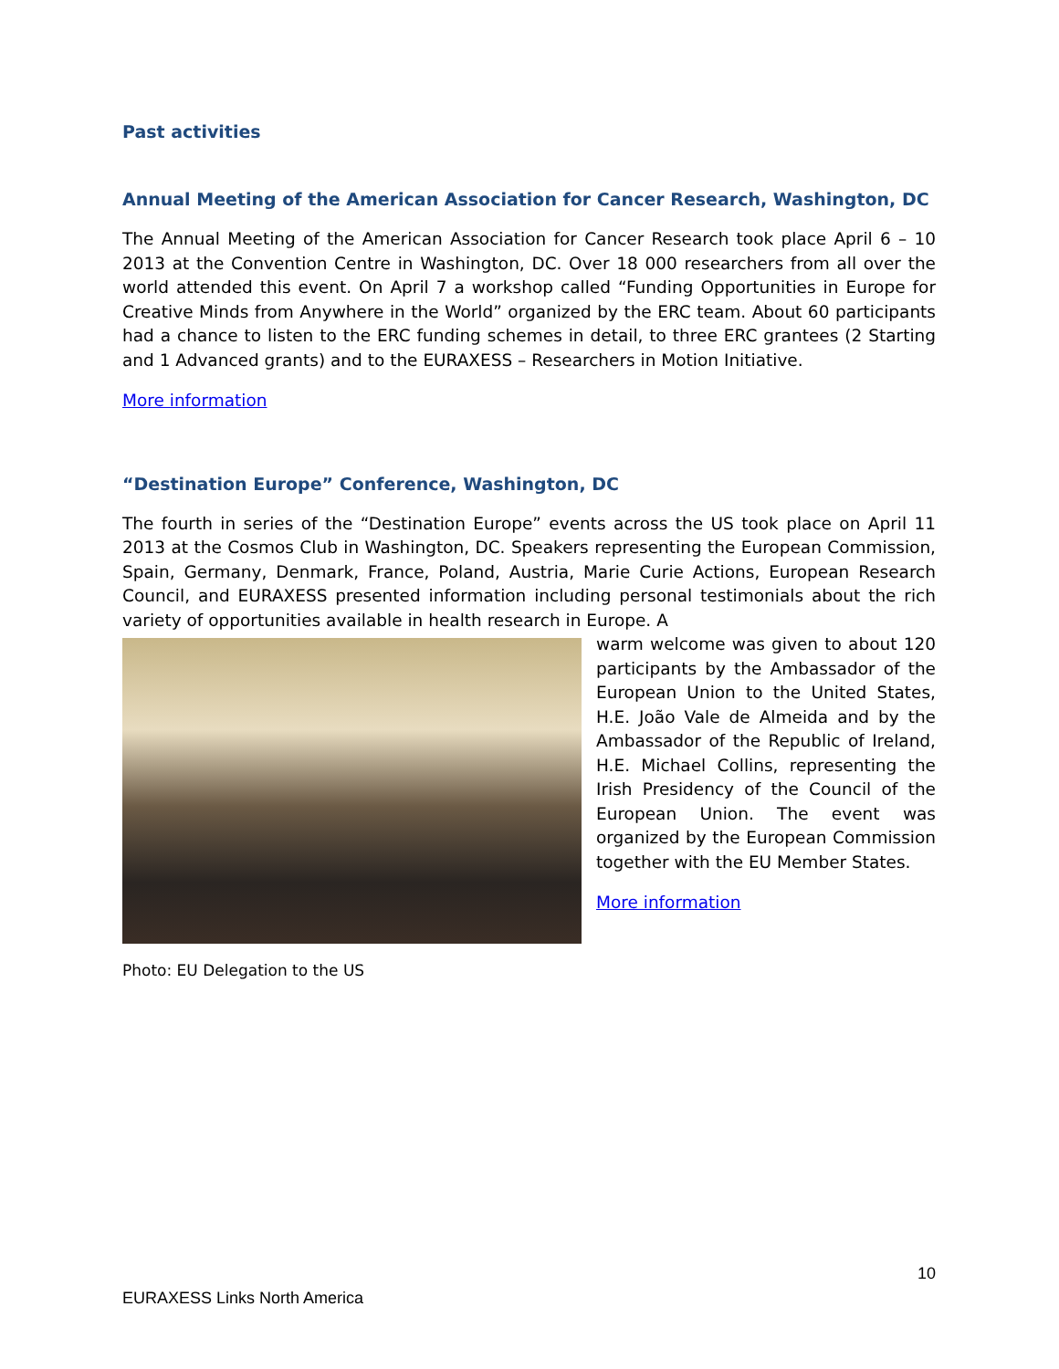Past activities
Annual Meeting of the American Association for Cancer Research, Washington, DC
The Annual Meeting of the American Association for Cancer Research took place April 6 – 10 2013 at the Convention Centre in Washington, DC. Over 18 000 researchers from all over the world attended this event. On April 7 a workshop called “Funding Opportunities in Europe for Creative Minds from Anywhere in the World” organized by the ERC team. About 60 participants had a chance to listen to the ERC funding schemes in detail, to three ERC grantees (2 Starting and 1 Advanced grants) and to the EURAXESS – Researchers in Motion Initiative.
More information
“Destination Europe” Conference, Washington, DC
The fourth in series of the “Destination Europe” events across the US took place on April 11 2013 at the Cosmos Club in Washington, DC. Speakers representing the European Commission, Spain, Germany, Denmark, France, Poland, Austria, Marie Curie Actions, European Research Council, and EURAXESS presented information including personal testimonials about the rich variety of opportunities available in health research in Europe. A
warm welcome was given to about 120 participants by the Ambassador of the European Union to the United States, H.E. João Vale de Almeida and by the Ambassador of the Republic of Ireland, H.E. Michael Collins, representing the Irish Presidency of the Council of the European Union. The event was organized by the European Commission together with the EU Member States.
More information
Photo: EU Delegation to the US
10
EURAXESS Links North America